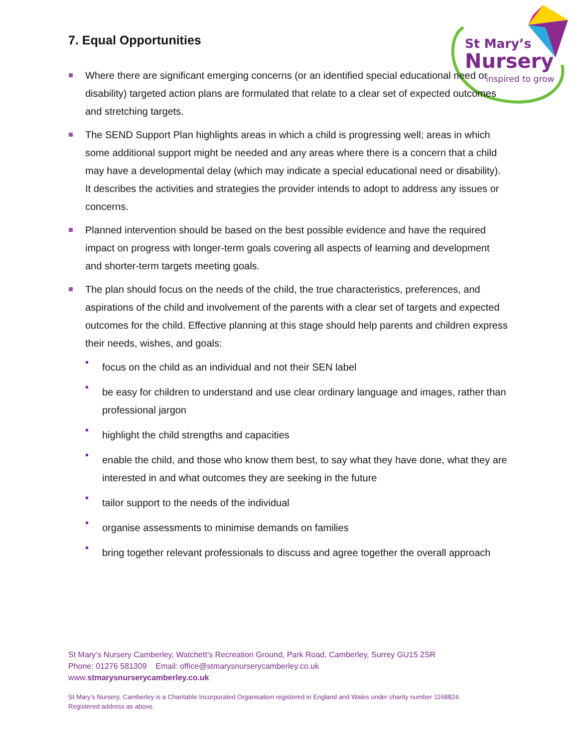St Mary’s
Nursery
inspired to grow
7. Equal Opportunities
Where there are significant emerging concerns (or an identified special educational need or disability) targeted action plans are formulated that relate to a clear set of expected outcomes and stretching targets.
The SEND Support Plan highlights areas in which a child is progressing well; areas in which some additional support might be needed and any areas where there is a concern that a child may have a developmental delay (which may indicate a special educational need or disability). It describes the activities and strategies the provider intends to adopt to address any issues or concerns.
Planned intervention should be based on the best possible evidence and have the required impact on progress with longer-term goals covering all aspects of learning and development and shorter-term targets meeting goals.
The plan should focus on the needs of the child, the true characteristics, preferences, and aspirations of the child and involvement of the parents with a clear set of targets and expected outcomes for the child. Effective planning at this stage should help parents and children express their needs, wishes, and goals:
focus on the child as an individual and not their SEN label
be easy for children to understand and use clear ordinary language and images, rather than professional jargon
highlight the child strengths and capacities
enable the child, and those who know them best, to say what they have done, what they are interested in and what outcomes they are seeking in the future
tailor support to the needs of the individual
organise assessments to minimise demands on families
bring together relevant professionals to discuss and agree together the overall approach
St Mary’s Nursery Camberley, Watchett’s Recreation Ground, Park Road, Camberley, Surrey GU15 2SR
Phone: 01276 581309 Email: office@stmarysnurserycamberley.co.uk
www.stmarysnurserycamberley.co.uk
St Mary’s Nursery, Camberley is a Charitable Incorporated Organisation registered in England and Wales under charity number 1168824.
Registered address as above.